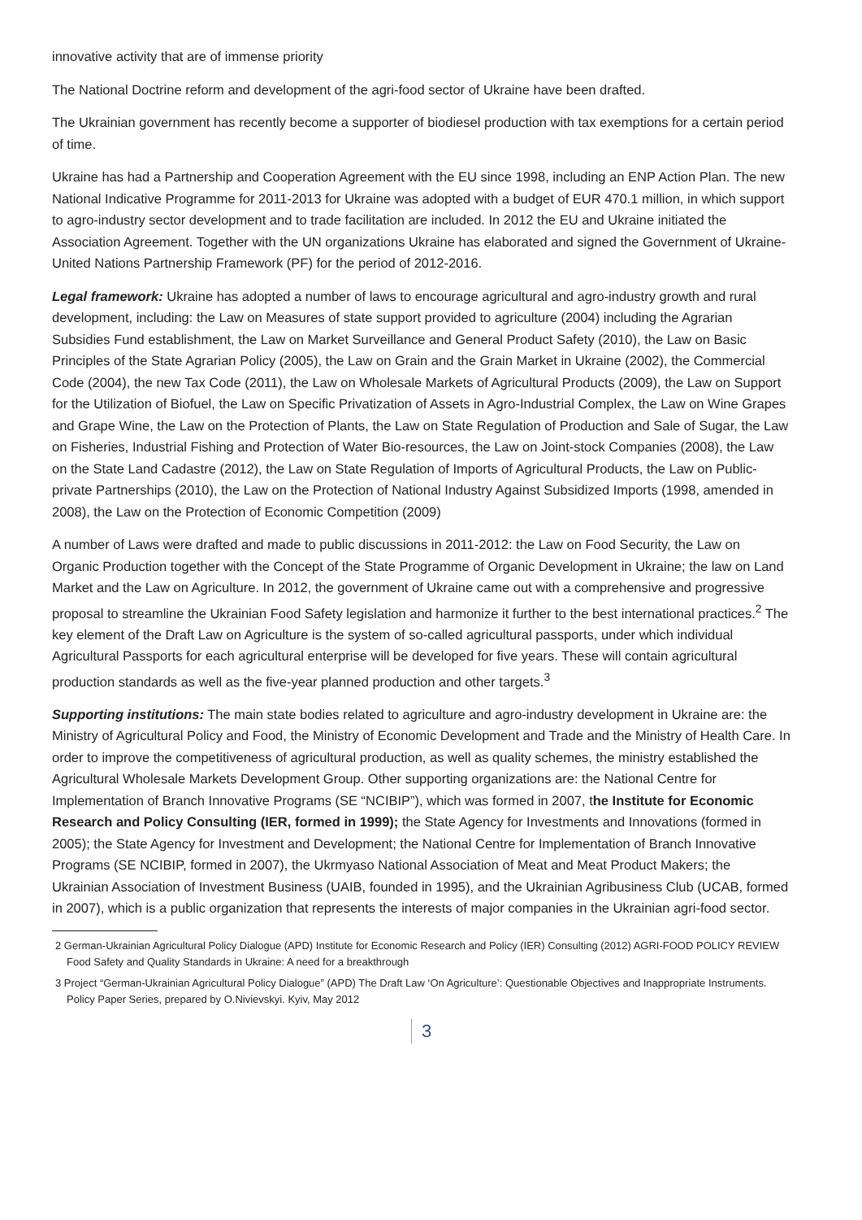innovative activity that are of immense priority
The National Doctrine reform and development of the agri-food sector of Ukraine have been drafted.
The Ukrainian government has recently become a supporter of biodiesel production with tax exemptions for a certain period of time.
Ukraine has had a Partnership and Cooperation Agreement with the EU since 1998, including an ENP Action Plan. The new National Indicative Programme for 2011-2013 for Ukraine was adopted with a budget of EUR 470.1 million, in which support to agro-industry sector development and to trade facilitation are included. In 2012 the EU and Ukraine initiated the Association Agreement. Together with the UN organizations Ukraine has elaborated and signed the Government of Ukraine-United Nations Partnership Framework (PF) for the period of 2012-2016.
Legal framework: Ukraine has adopted a number of laws to encourage agricultural and agro-industry growth and rural development, including: the Law on Measures of state support provided to agriculture (2004) including the Agrarian Subsidies Fund establishment, the Law on Market Surveillance and General Product Safety (2010), the Law on Basic Principles of the State Agrarian Policy (2005), the Law on Grain and the Grain Market in Ukraine (2002), the Commercial Code (2004), the new Tax Code (2011), the Law on Wholesale Markets of Agricultural Products (2009), the Law on Support for the Utilization of Biofuel, the Law on Specific Privatization of Assets in Agro-Industrial Complex, the Law on Wine Grapes and Grape Wine, the Law on the Protection of Plants, the Law on State Regulation of Production and Sale of Sugar, the Law on Fisheries, Industrial Fishing and Protection of Water Bio-resources, the Law on Joint-stock Companies (2008), the Law on the State Land Cadastre (2012), the Law on State Regulation of Imports of Agricultural Products, the Law on Public-private Partnerships (2010), the Law on the Protection of National Industry Against Subsidized Imports (1998, amended in 2008), the Law on the Protection of Economic Competition (2009)
A number of Laws were drafted and made to public discussions in 2011-2012: the Law on Food Security, the Law on Organic Production together with the Concept of the State Programme of Organic Development in Ukraine; the law on Land Market and the Law on Agriculture. In 2012, the government of Ukraine came out with a comprehensive and progressive proposal to streamline the Ukrainian Food Safety legislation and harmonize it further to the best international practices.<sup>2</sup> The key element of the Draft Law on Agriculture is the system of so-called agricultural passports, under which individual Agricultural Passports for each agricultural enterprise will be developed for five years. These will contain agricultural production standards as well as the five-year planned production and other targets.<sup>3</sup>
Supporting institutions: The main state bodies related to agriculture and agro-industry development in Ukraine are: the Ministry of Agricultural Policy and Food, the Ministry of Economic Development and Trade and the Ministry of Health Care. In order to improve the competitiveness of agricultural production, as well as quality schemes, the ministry established the Agricultural Wholesale Markets Development Group. Other supporting organizations are: the National Centre for Implementation of Branch Innovative Programs (SE “NCIBIP”), which was formed in 2007, the Institute for Economic Research and Policy Consulting (IER, formed in 1999); the State Agency for Investments and Innovations (formed in 2005); the State Agency for Investment and Development; the National Centre for Implementation of Branch Innovative Programs (SE NCIBIP, formed in 2007), the Ukrmyaso National Association of Meat and Meat Product Makers; the Ukrainian Association of Investment Business (UAIB, founded in 1995), and the Ukrainian Agribusiness Club (UCAB, formed in 2007), which is a public organization that represents the interests of major companies in the Ukrainian agri-food sector.
2 German-Ukrainian Agricultural Policy Dialogue (APD) Institute for Economic Research and Policy (IER) Consulting (2012) AGRI-FOOD POLICY REVIEW Food Safety and Quality Standards in Ukraine: A need for a breakthrough
3 Project “German-Ukrainian Agricultural Policy Dialogue” (APD) The Draft Law ‘On Agriculture’: Questionable Objectives and Inappropriate Instruments. Policy Paper Series, prepared by O.Nivievskyi. Kyiv, May 2012
3